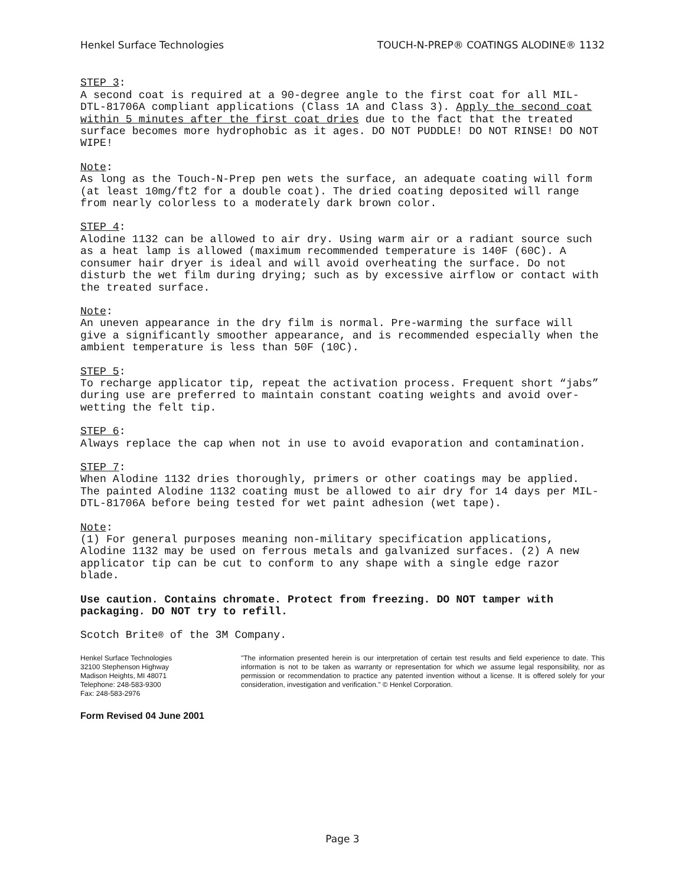Henkel Surface Technologies TOUCH-N-PREP® COATINGS ALODINE® 1132
STEP 3:
A second coat is required at a 90-degree angle to the first coat for all MIL-DTL-81706A compliant applications (Class 1A and Class 3). Apply the second coat within 5 minutes after the first coat dries due to the fact that the treated surface becomes more hydrophobic as it ages. DO NOT PUDDLE! DO NOT RINSE! DO NOT WIPE!
Note:
As long as the Touch-N-Prep pen wets the surface, an adequate coating will form (at least 10mg/ft2 for a double coat). The dried coating deposited will range from nearly colorless to a moderately dark brown color.
STEP 4:
Alodine 1132 can be allowed to air dry. Using warm air or a radiant source such as a heat lamp is allowed (maximum recommended temperature is 140F (60C). A consumer hair dryer is ideal and will avoid overheating the surface. Do not disturb the wet film during drying; such as by excessive airflow or contact with the treated surface.
Note:
An uneven appearance in the dry film is normal. Pre-warming the surface will give a significantly smoother appearance, and is recommended especially when the ambient temperature is less than 50F (10C).
STEP 5:
To recharge applicator tip, repeat the activation process. Frequent short “jabs” during use are preferred to maintain constant coating weights and avoid over-wetting the felt tip.
STEP 6:
Always replace the cap when not in use to avoid evaporation and contamination.
STEP 7:
When Alodine 1132 dries thoroughly, primers or other coatings may be applied. The painted Alodine 1132 coating must be allowed to air dry for 14 days per MIL-DTL-81706A before being tested for wet paint adhesion (wet tape).
Note:
(1) For general purposes meaning non-military specification applications, Alodine 1132 may be used on ferrous metals and galvanized surfaces. (2) A new applicator tip can be cut to conform to any shape with a single edge razor blade.
Use caution. Contains chromate. Protect from freezing. DO NOT tamper with packaging. DO NOT try to refill.
Scotch Brite® of the 3M Company.
Henkel Surface Technologies
32100 Stephenson Highway
Madison Heights, MI 48071
Telephone: 248-583-9300
Fax: 248-583-2976
"The information presented herein is our interpretation of certain test results and field experience to date. This information is not to be taken as warranty or representation for which we assume legal responsibility, nor as permission or recommendation to practice any patented invention without a license. It is offered solely for your consideration, investigation and verification." © Henkel Corporation.
Form Revised 04 June 2001
Page 3